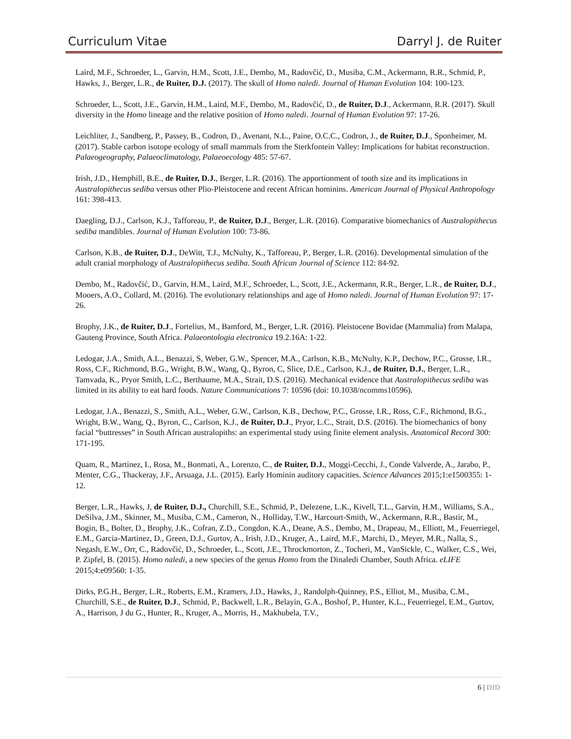Curriculum Vitae Darryl J. de Ruiter
Laird, M.F., Schroeder, L., Garvin, H.M., Scott, J.E., Dembo, M., Radovčić, D., Musiba, C.M., Ackermann, R.R., Schmid, P., Hawks, J., Berger, L.R., de Ruiter, D.J. (2017). The skull of Homo naledi. Journal of Human Evolution 104: 100-123.
Schroeder, L., Scott, J.E., Garvin, H.M., Laird, M.F., Dembo, M., Radovčić, D., de Ruiter, D.J., Ackermann, R.R. (2017). Skull diversity in the Homo lineage and the relative position of Homo naledi. Journal of Human Evolution 97: 17-26.
Leichliter, J., Sandberg, P., Passey, B., Codron, D., Avenant, N.L., Paine, O.C.C., Codron, J., de Ruiter, D.J., Sponheimer, M. (2017). Stable carbon isotope ecology of small mammals from the Sterkfontein Valley: Implications for habitat reconstruction. Palaeogeography, Palaeoclimatology, Palaeoecology 485: 57-67.
Irish, J.D., Hemphill, B.E., de Ruiter, D.J., Berger, L.R. (2016). The apportionment of tooth size and its implications in Australopithecus sediba versus other Plio-Pleistocene and recent African hominins. American Journal of Physical Anthropology 161: 398-413.
Daegling, D.J., Carlson, K.J., Tafforeau, P., de Ruiter, D.J., Berger, L.R. (2016). Comparative biomechanics of Australopithecus sediba mandibles. Journal of Human Evolution 100: 73-86.
Carlson, K.B., de Ruiter, D.J., DeWitt, T.J., McNulty, K., Tafforeau, P., Berger, L.R. (2016). Developmental simulation of the adult cranial morphology of Australopithecus sediba. South African Journal of Science 112: 84-92.
Dembo, M., Radovčić, D., Garvin, H.M., Laird, M.F., Schroeder, L., Scott, J.E., Ackermann, R.R., Berger, L.R., de Ruiter, D.J., Mooers, A.O., Collard, M. (2016). The evolutionary relationships and age of Homo naledi. Journal of Human Evolution 97: 17-26.
Brophy, J.K., de Ruiter, D.J., Fortelius, M., Bamford, M., Berger, L.R. (2016). Pleistocene Bovidae (Mammalia) from Malapa, Gauteng Province, South Africa. Palaeontologia electronica 19.2.16A: 1-22.
Ledogar, J.A., Smith, A.L., Benazzi, S, Weber, G.W., Spencer, M.A., Carlson, K.B., McNulty, K.P., Dechow, P.C., Grosse, I.R., Ross, C.F., Richmond, B.G., Wright, B.W., Wang, Q., Byron, C, Slice, D.E., Carlson, K.J., de Ruiter, D.J., Berger, L.R., Tamvada, K., Pryor Smith, L.C., Berthaume, M.A., Strait, D.S. (2016). Mechanical evidence that Australopithecus sediba was limited in its ability to eat hard foods. Nature Communications 7: 10596 (doi: 10.1038/ncomms10596).
Ledogar, J.A., Benazzi, S., Smith, A.L., Weber, G.W., Carlson, K.B., Dechow, P.C., Grosse, I.R., Ross, C.F., Richmond, B.G., Wright, B.W., Wang, Q., Byron, C., Carlson, K.J., de Ruiter, D.J., Pryor, L.C., Strait, D.S. (2016). The biomechanics of bony facial “buttresses” in South African australopiths: an experimental study using finite element analysis. Anatomical Record 300: 171-195.
Quam, R., Martinez, I., Rosa, M., Bonmati, A., Lorenzo, C., de Ruiter, D.J., Moggi-Cecchi, J., Conde Valverde, A., Jarabo, P., Menter, C.G., Thackeray, J.F., Arsuaga, J.L. (2015). Early Hominin auditory capacities. Science Advances 2015;1:e1500355: 1-12.
Berger, L.R., Hawks, J, de Ruiter, D.J., Churchill, S.E., Schmid, P., Delezene, L.K., Kivell, T.L., Garvin, H.M., Williams, S.A., DeSilva, J.M., Skinner, M., Musiba, C.M., Cameron, N., Holliday, T.W., Harcourt-Smith, W., Ackermann, R.R., Bastir, M., Bogin, B., Bolter, D., Brophy, J.K., Cofran, Z.D., Congdon, K.A., Deane, A.S., Dembo, M., Drapeau, M., Elliott, M., Feuerriegel, E.M., Garcia-Martinez, D., Green, D.J., Gurtov, A., Irish, J.D., Kruger, A., Laird, M.F., Marchi, D., Meyer, M.R., Nalla, S., Negash, E.W., Orr, C., Radovčić, D., Schroeder, L., Scott, J.E., Throckmorton, Z., Tocheri, M., VanSickle, C., Walker, C.S., Wei, P. Zipfel, B. (2015). Homo naledi, a new species of the genus Homo from the Dinaledi Chamber, South Africa. eLIFE 2015;4:e09560: 1-35.
Dirks, P.G.H., Berger, L.R., Roberts, E.M., Kramers, J.D., Hawks, J., Randolph-Quinney, P.S., Elliot, M., Musiba, C.M., Churchill, S.E., de Ruiter, D.J., Schmid, P., Backwell, L.R., Belayin, G.A., Boshof, P., Hunter, K.L., Feuerriegel, E.M., Gurtov, A., Harrison, J du G., Hunter, R., Kruger, A., Morris, H., Makhubela, T.V.,
6 | DJD